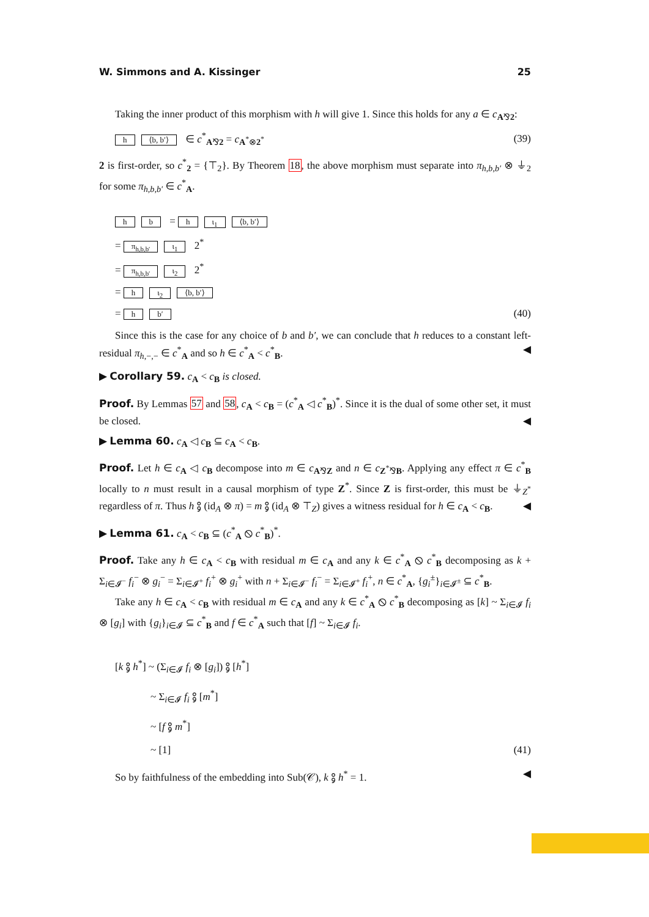W. Simmons and A. Kissinger 25
Taking the inner product of this morphism with h will give 1. Since this holds for any a ∈ c<sub>A⅋2</sub>:
h ⟨b, b′⟩ ∈ c<sup>*</sup><sub>A⅋2</sub> = c<sub>A<sup>*</sup>⊗2<sup>*</sup></sub> (39)
2 is first-order, so c<sup>*</sup><sub>2</sub> = {⊤<sub>2</sub>}. By Theorem 18, the above morphism must separate into π<sub>h,b,b′</sub> ⊗ ⏚<sub>2</sub> for some π<sub>h,b,b′</sub> ∈ c<sup>*</sup><sub>A</sub>.
hb = h ι<sub>1</sub> ⟨b, b′⟩
= π<sub>h,b,b′</sub> ι<sub>1</sub> 2<sup>*</sup>
= π<sub>h,b,b′</sub> ι<sub>2</sub> 2<sup>*</sup>
= h ι<sub>2</sub> ⟨b, b′⟩
= h b′ (40)
Since this is the case for any choice of b and b′, we can conclude that h reduces to a constant left-residual π<sub>h,−,−</sub> ∈ c<sup>*</sup><sub>A</sub> and so h ∈ c<sup>*</sup><sub>A</sub> < c<sup>*</sup><sub>B</sub>. ◀
▶ Corollary 59. c<sub>A</sub> < c<sub>B</sub> is closed.
Proof. By Lemmas 57 and 58, c<sub>A</sub> < c<sub>B</sub> = (c<sup>*</sup><sub>A</sub> ◁ c<sup>*</sup><sub>B</sub>)<sup>*</sup>. Since it is the dual of some other set, it must be closed. ◀
▶ Lemma 60. c<sub>A</sub> ◁ c<sub>B</sub> ⊆ c<sub>A</sub> < c<sub>B</sub>.
Proof. Let h ∈ c<sub>A</sub> ◁ c<sub>B</sub> decompose into m ∈ c<sub>A⅋Z</sub> and n ∈ c<sub>Z<sup>*</sup>⅋B</sub>. Applying any effect π ∈ c<sup>*</sup><sub>B</sub> locally to n must result in a causal morphism of type Z<sup>*</sup>. Since Z is first-order, this must be ⏚<sub>Z<sup>*</sup></sub> regardless of π. Thus h ⨟ (id<sub>A</sub> ⊗ π) = m ⨟ (id<sub>A</sub> ⊗ ⊤<sub>Z</sub>) gives a witness residual for h ∈ c<sub>A</sub> < c<sub>B</sub>. ◀
▶ Lemma 61. c<sub>A</sub> < c<sub>B</sub> ⊆ (c<sup>*</sup><sub>A</sub> ⦸ c<sup>*</sup><sub>B</sub>)<sup>*</sup>.
Proof. Take any h ∈ c<sub>A</sub> < c<sub>B</sub> with residual m ∈ c<sub>A</sub> and any k ∈ c<sup>*</sup><sub>A</sub> ⦸ c<sup>*</sup><sub>B</sub> decomposing as k + Σ<sub>i∈𝓘<sup>−</sup></sub> f<sub>i</sub><sup>−</sup> ⊗ g<sub>i</sub><sup>−</sup> = Σ<sub>i∈𝓘<sup>+</sup></sub> f<sub>i</sub><sup>+</sup> ⊗ g<sub>i</sub><sup>+</sup> with n + Σ<sub>i∈𝓘<sup>−</sup></sub> f<sub>i</sub><sup>−</sup> = Σ<sub>i∈𝓘<sup>+</sup></sub> f<sub>i</sub><sup>+</sup>, n ∈ c<sup>*</sup><sub>A</sub>, {g<sub>i</sub><sup>±</sup>}<sub>i∈𝓘<sup>±</sup></sub> ⊆ c<sup>*</sup><sub>B</sub>.
Take any h ∈ c<sub>A</sub> < c<sub>B</sub> with residual m ∈ c<sub>A</sub> and any k ∈ c<sup>*</sup><sub>A</sub> ⦸ c<sup>*</sup><sub>B</sub> decomposing as [k] ~ Σ<sub>i∈𝓘</sub> f<sub>i</sub> ⊗ [g<sub>i</sub>] with {g<sub>i</sub>}<sub>i∈𝓘</sub> ⊆ c<sup>*</sup><sub>B</sub> and f ∈ c<sup>*</sup><sub>A</sub> such that [f] ~ Σ<sub>i∈𝓘</sub> f<sub>i</sub>.
[k ⨟ h<sup>*</sup>] ~ (Σ<sub>i∈𝓘</sub> f<sub>i</sub> ⊗ [g<sub>i</sub>]) ⨟ [h<sup>*</sup>]
~ Σ<sub>i∈𝓘</sub> f<sub>i</sub> ⨟ [m<sup>*</sup>]
~ [f ⨟ m<sup>*</sup>]
~ [1] (41)
So by faithfulness of the embedding into Sub(𝒞), k ⨟ h<sup>*</sup> = 1. ◀